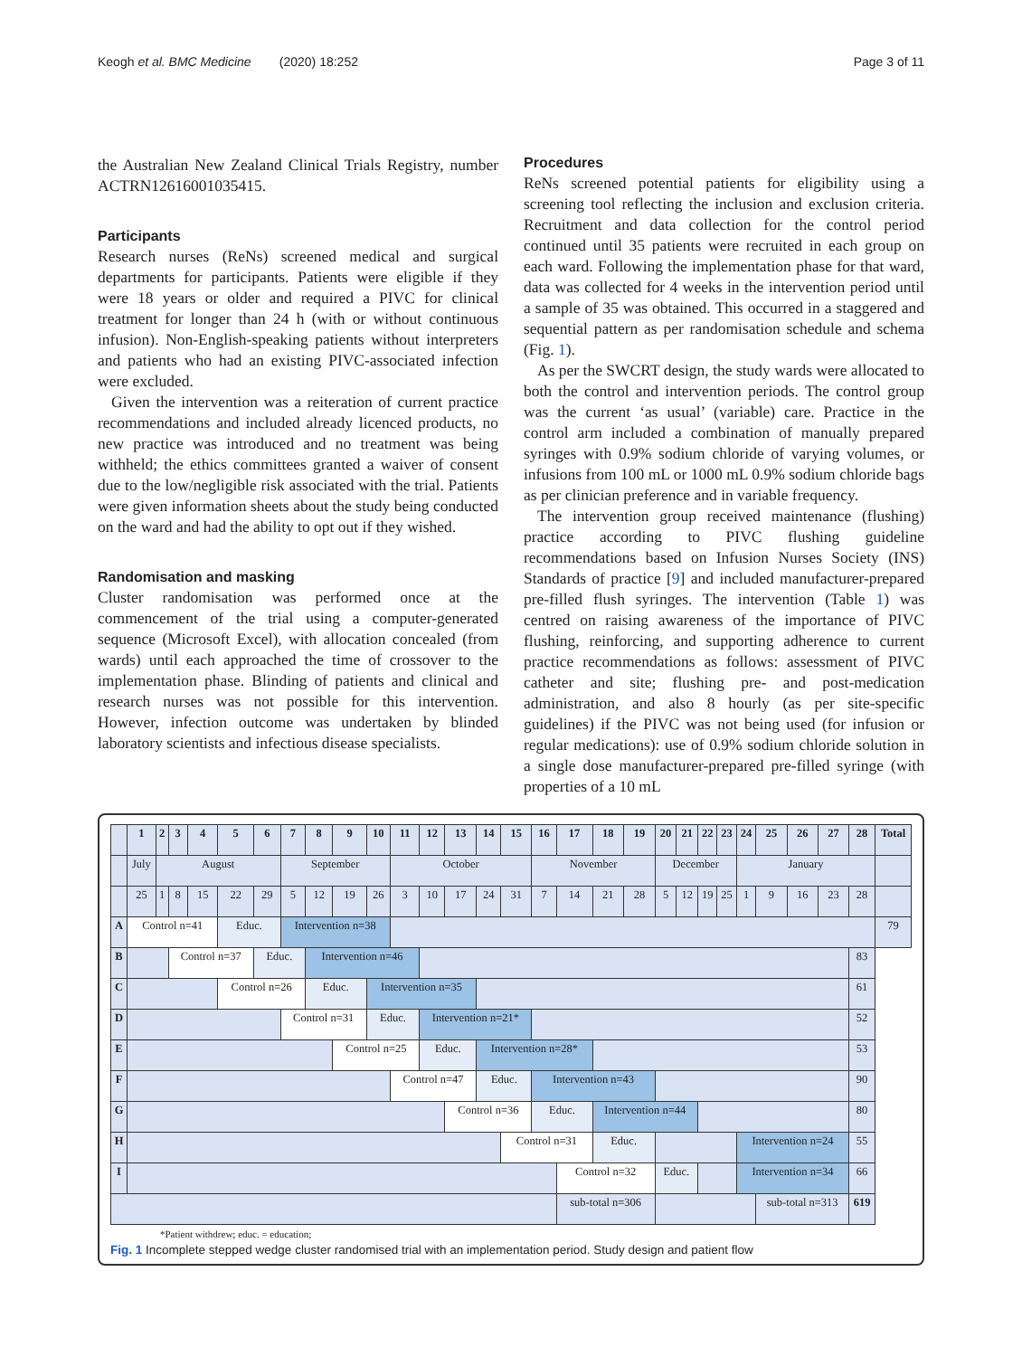Keogh et al. BMC Medicine (2020) 18:252 Page 3 of 11
the Australian New Zealand Clinical Trials Registry, number ACTRN12616001035415.
Participants
Research nurses (ReNs) screened medical and surgical departments for participants. Patients were eligible if they were 18 years or older and required a PIVC for clinical treatment for longer than 24 h (with or without continuous infusion). Non-English-speaking patients without interpreters and patients who had an existing PIVC-associated infection were excluded.
Given the intervention was a reiteration of current practice recommendations and included already licenced products, no new practice was introduced and no treatment was being withheld; the ethics committees granted a waiver of consent due to the low/negligible risk associated with the trial. Patients were given information sheets about the study being conducted on the ward and had the ability to opt out if they wished.
Randomisation and masking
Cluster randomisation was performed once at the commencement of the trial using a computer-generated sequence (Microsoft Excel), with allocation concealed (from wards) until each approached the time of crossover to the implementation phase. Blinding of patients and clinical and research nurses was not possible for this intervention. However, infection outcome was undertaken by blinded laboratory scientists and infectious disease specialists.
Procedures
ReNs screened potential patients for eligibility using a screening tool reflecting the inclusion and exclusion criteria. Recruitment and data collection for the control period continued until 35 patients were recruited in each group on each ward. Following the implementation phase for that ward, data was collected for 4 weeks in the intervention period until a sample of 35 was obtained. This occurred in a staggered and sequential pattern as per randomisation schedule and schema (Fig. 1).
As per the SWCRT design, the study wards were allocated to both the control and intervention periods. The control group was the current ‘as usual’ (variable) care. Practice in the control arm included a combination of manually prepared syringes with 0.9% sodium chloride of varying volumes, or infusions from 100 mL or 1000 mL 0.9% sodium chloride bags as per clinician preference and in variable frequency.
The intervention group received maintenance (flushing) practice according to PIVC flushing guideline recommendations based on Infusion Nurses Society (INS) Standards of practice [9] and included manufacturer-prepared pre-filled flush syringes. The intervention (Table 1) was centred on raising awareness of the importance of PIVC flushing, reinforcing, and supporting adherence to current practice recommendations as follows: assessment of PIVC catheter and site; flushing pre- and post-medication administration, and also 8 hourly (as per site-specific guidelines) if the PIVC was not being used (for infusion or regular medications): use of 0.9% sodium chloride solution in a single dose manufacturer-prepared pre-filled syringe (with properties of a 10 mL
| | 1 | 2 | 3 | 4 | 5 | 6 | 7 | 8 | 9 | 10 | 11 | 12 | 13 | 14 | 15 | 16 | 17 | 18 | 19 | 20 | 21 | 22 | 23 | 24 | 25 | 26 | 27 | 28 | Total |
| --- | --- | --- | --- | --- | --- | --- | --- | --- | --- | --- | --- | --- | --- | --- | --- | --- | --- | --- | --- | --- | --- | --- | --- | --- | --- | --- | --- | --- | --- |
| | July | August | | | | | September | | | | October | | | | | November | | | | December | | | | January | | | | | |
| | 25 | 1 | 8 | 15 | 22 | 29 | 5 | 12 | 19 | 26 | 3 | 10 | 17 | 24 | 31 | 7 | 14 | 21 | 28 | 5 | 12 | 19 | 25 | 1 | 9 | 16 | 23 | 28 | |
| A | Control n=41 | | | | Educ. | | Intervention n=38 | | | | | | | | | | | | | | | | | | | | | | 79 |
| B | | | Control n=37 | | | Educ. | | Intervention n=46 | | | | | | | | | | | | | | | | | | | | 83 | |
| C | | | | | Control n=26 | | | Educ. | | Intervention n=35 | | | | | | | | | | | | | | | | | | 61 | |
| D | | | | | | | Control n=31 | | | Educ. | | Intervention n=21* | | | | | | | | | | | | | | | | 52 | |
| E | | | | | | | | | Control n=25 | | | Educ. | | Intervention n=28* | | | | | | | | | | | | | | 53 | |
| F | | | | | | | | | | | Control n=47 | | | Educ. | | Intervention n=43 | | | | | | | | | | | | 90 | |
| G | | | | | | | | | | | | | Control n=36 | | | Educ. | | Intervention n=44 | | | | | | | | | | 80 | |
| H | | | | | | | | | | | | | | | Control n=31 | | | Educ. | | | | | | Intervention n=24 | | | | 55 | |
| I | | | | | | | | | | | | | | | | | Control n=32 | | | Educ. | | | | Intervention n=34 | | | | 66 | |
| | | | | | | | | | | | | | | | | | sub-total n=306 | | | | | | | | sub-total n=313 | | | 619 | |
*Patient withdrew; educ. = education;
Fig. 1 Incomplete stepped wedge cluster randomised trial with an implementation period. Study design and patient flow